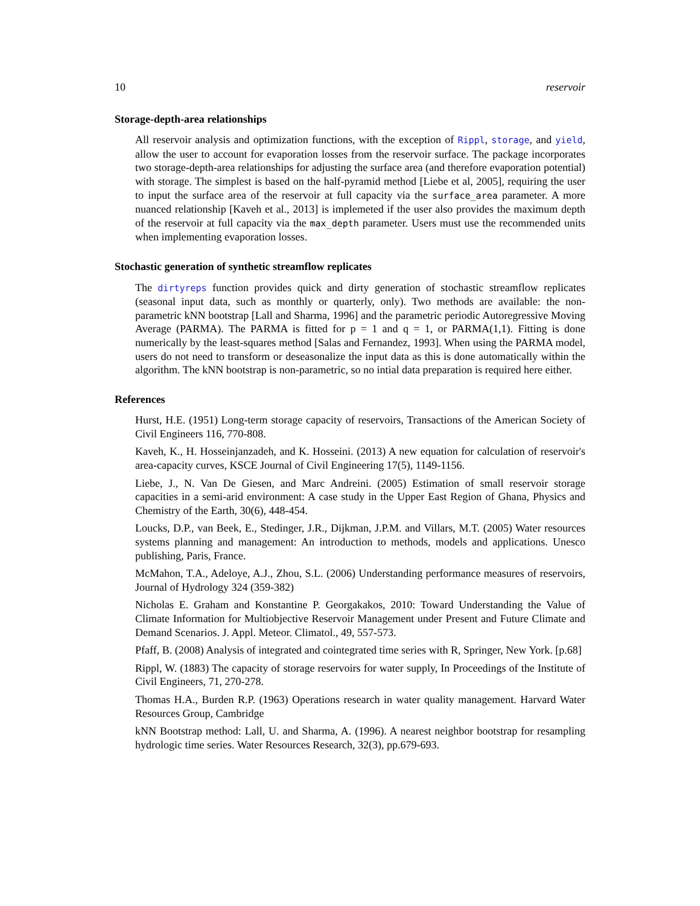10 reservoir
Storage-depth-area relationships
All reservoir analysis and optimization functions, with the exception of Rippl, storage, and yield, allow the user to account for evaporation losses from the reservoir surface. The package incorporates two storage-depth-area relationships for adjusting the surface area (and therefore evaporation potential) with storage. The simplest is based on the half-pyramid method [Liebe et al, 2005], requiring the user to input the surface area of the reservoir at full capacity via the surface_area parameter. A more nuanced relationship [Kaveh et al., 2013] is implemeted if the user also provides the maximum depth of the reservoir at full capacity via the max_depth parameter. Users must use the recommended units when implementing evaporation losses.
Stochastic generation of synthetic streamflow replicates
The dirtyreps function provides quick and dirty generation of stochastic streamflow replicates (seasonal input data, such as monthly or quarterly, only). Two methods are available: the non-parametric kNN bootstrap [Lall and Sharma, 1996] and the parametric periodic Autoregressive Moving Average (PARMA). The PARMA is fitted for p = 1 and q = 1, or PARMA(1,1). Fitting is done numerically by the least-squares method [Salas and Fernandez, 1993]. When using the PARMA model, users do not need to transform or deseasonalize the input data as this is done automatically within the algorithm. The kNN bootstrap is non-parametric, so no intial data preparation is required here either.
References
Hurst, H.E. (1951) Long-term storage capacity of reservoirs, Transactions of the American Society of Civil Engineers 116, 770-808.
Kaveh, K., H. Hosseinjanzadeh, and K. Hosseini. (2013) A new equation for calculation of reservoir's area-capacity curves, KSCE Journal of Civil Engineering 17(5), 1149-1156.
Liebe, J., N. Van De Giesen, and Marc Andreini. (2005) Estimation of small reservoir storage capacities in a semi-arid environment: A case study in the Upper East Region of Ghana, Physics and Chemistry of the Earth, 30(6), 448-454.
Loucks, D.P., van Beek, E., Stedinger, J.R., Dijkman, J.P.M. and Villars, M.T. (2005) Water resources systems planning and management: An introduction to methods, models and applications. Unesco publishing, Paris, France.
McMahon, T.A., Adeloye, A.J., Zhou, S.L. (2006) Understanding performance measures of reservoirs, Journal of Hydrology 324 (359-382)
Nicholas E. Graham and Konstantine P. Georgakakos, 2010: Toward Understanding the Value of Climate Information for Multiobjective Reservoir Management under Present and Future Climate and Demand Scenarios. J. Appl. Meteor. Climatol., 49, 557-573.
Pfaff, B. (2008) Analysis of integrated and cointegrated time series with R, Springer, New York. [p.68]
Rippl, W. (1883) The capacity of storage reservoirs for water supply, In Proceedings of the Institute of Civil Engineers, 71, 270-278.
Thomas H.A., Burden R.P. (1963) Operations research in water quality management. Harvard Water Resources Group, Cambridge
kNN Bootstrap method: Lall, U. and Sharma, A. (1996). A nearest neighbor bootstrap for resampling hydrologic time series. Water Resources Research, 32(3), pp.679-693.